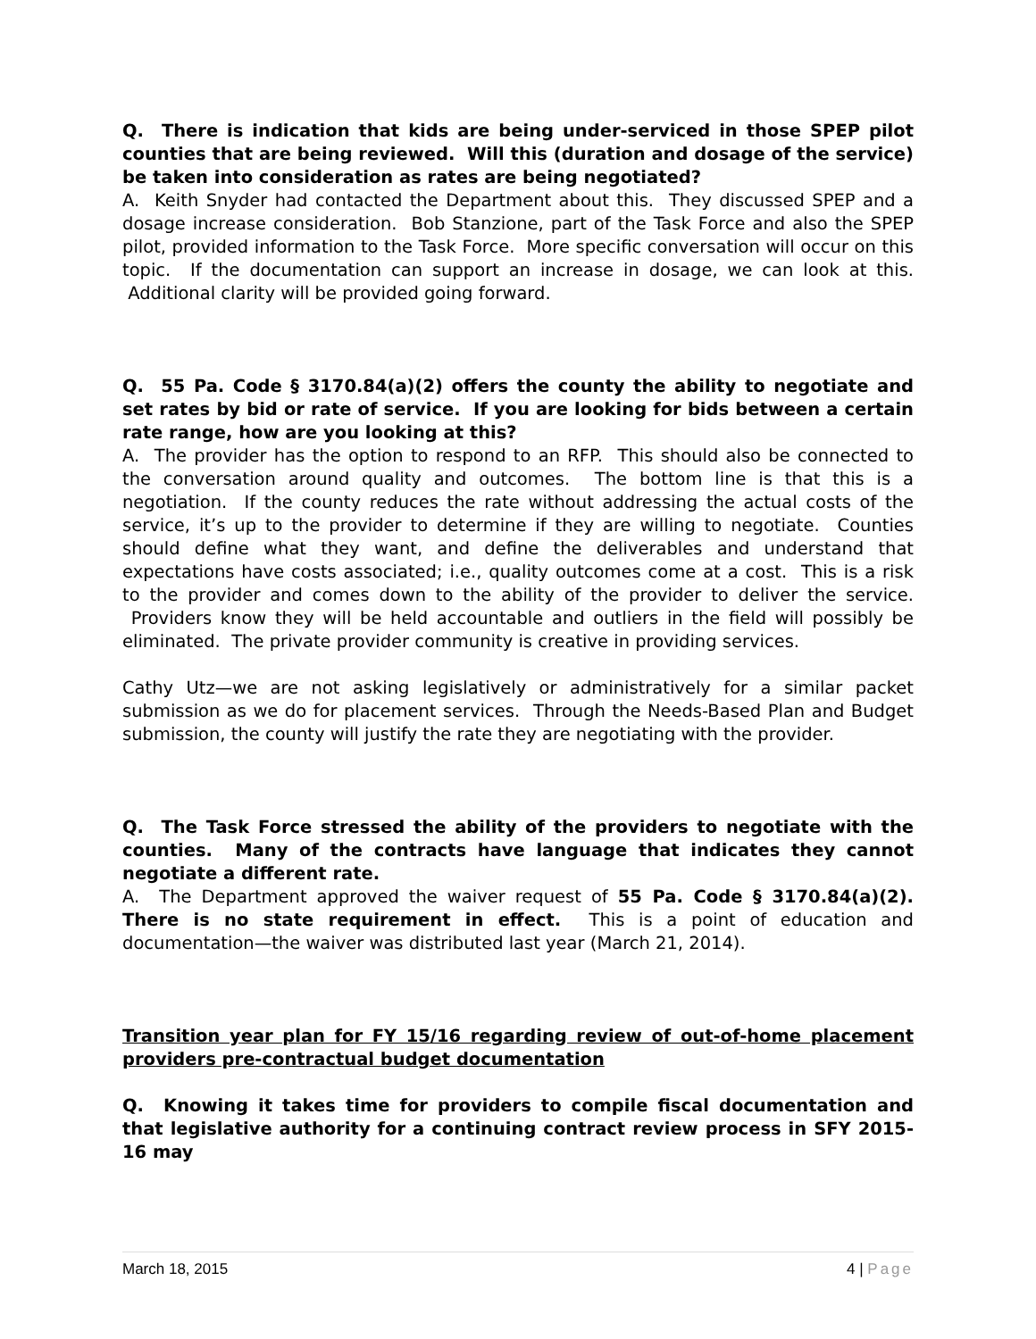Q. There is indication that kids are being under-serviced in those SPEP pilot counties that are being reviewed. Will this (duration and dosage of the service) be taken into consideration as rates are being negotiated?
A. Keith Snyder had contacted the Department about this. They discussed SPEP and a dosage increase consideration. Bob Stanzione, part of the Task Force and also the SPEP pilot, provided information to the Task Force. More specific conversation will occur on this topic. If the documentation can support an increase in dosage, we can look at this. Additional clarity will be provided going forward.
Q. 55 Pa. Code § 3170.84(a)(2) offers the county the ability to negotiate and set rates by bid or rate of service. If you are looking for bids between a certain rate range, how are you looking at this?
A. The provider has the option to respond to an RFP. This should also be connected to the conversation around quality and outcomes. The bottom line is that this is a negotiation. If the county reduces the rate without addressing the actual costs of the service, it’s up to the provider to determine if they are willing to negotiate. Counties should define what they want, and define the deliverables and understand that expectations have costs associated; i.e., quality outcomes come at a cost. This is a risk to the provider and comes down to the ability of the provider to deliver the service. Providers know they will be held accountable and outliers in the field will possibly be eliminated. The private provider community is creative in providing services.
Cathy Utz—we are not asking legislatively or administratively for a similar packet submission as we do for placement services. Through the Needs-Based Plan and Budget submission, the county will justify the rate they are negotiating with the provider.
Q. The Task Force stressed the ability of the providers to negotiate with the counties. Many of the contracts have language that indicates they cannot negotiate a different rate.
A. The Department approved the waiver request of 55 Pa. Code § 3170.84(a)(2). There is no state requirement in effect. This is a point of education and documentation—the waiver was distributed last year (March 21, 2014).
Transition year plan for FY 15/16 regarding review of out-of-home placement providers pre-contractual budget documentation
Q. Knowing it takes time for providers to compile fiscal documentation and that legislative authority for a continuing contract review process in SFY 2015-16 may
March 18, 2015 4 | Page